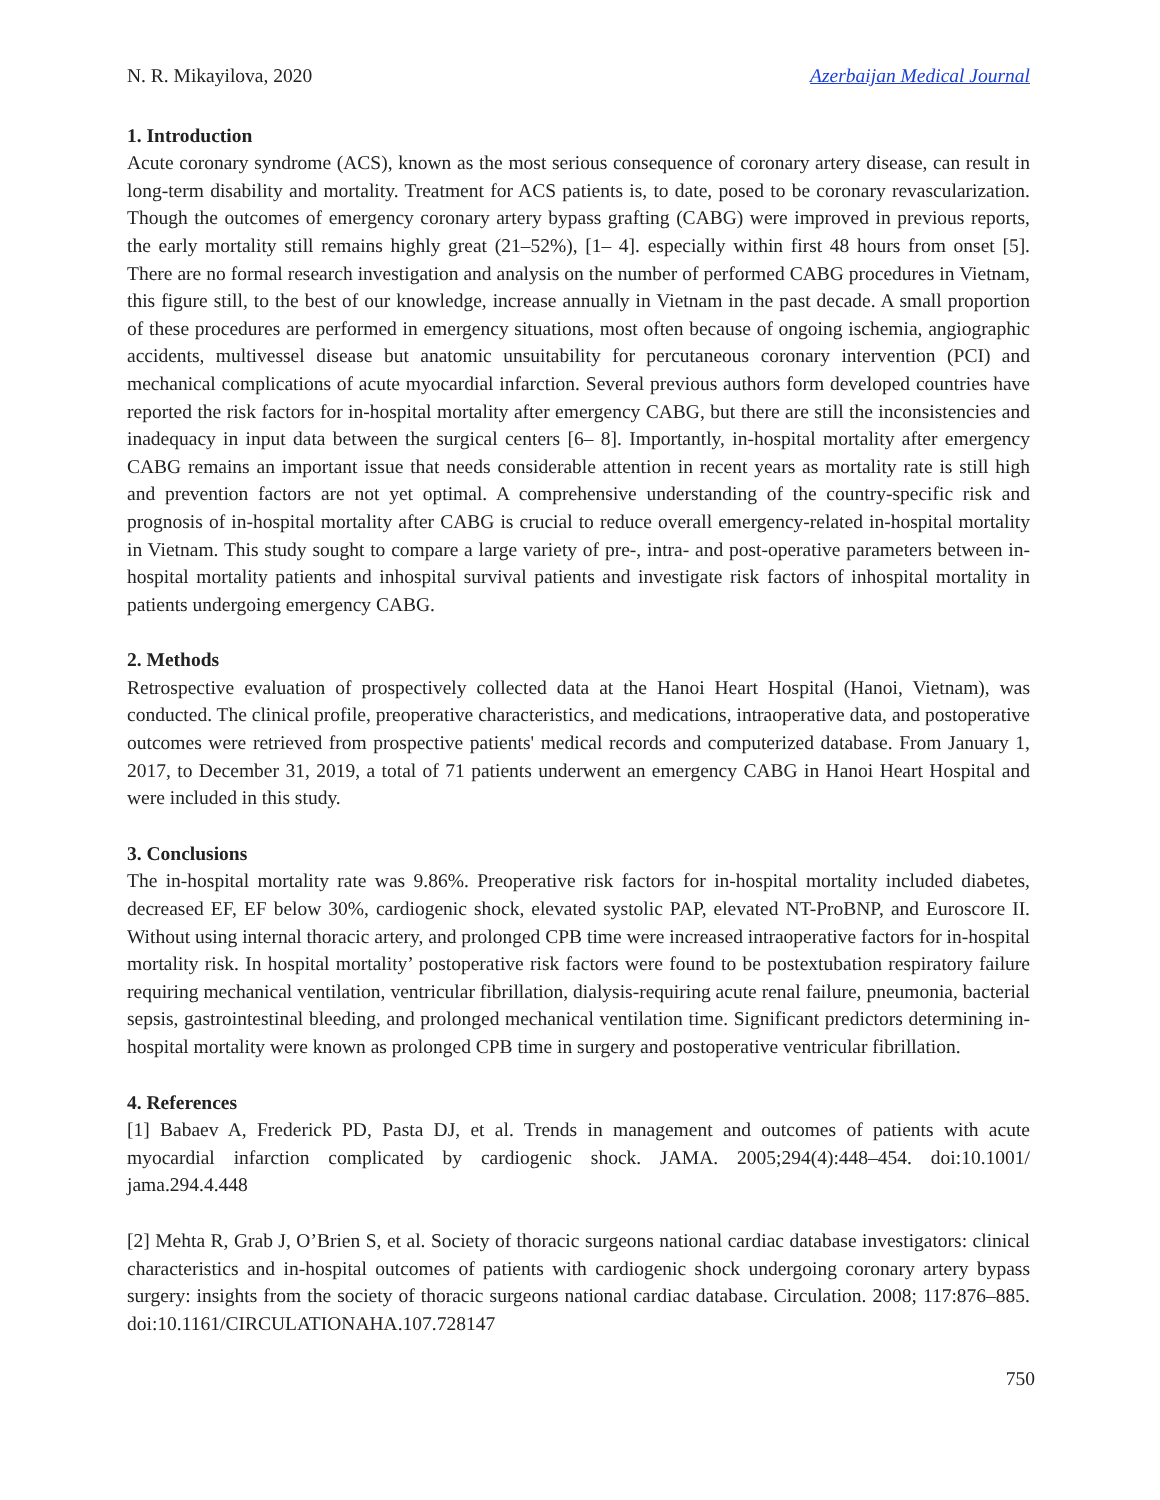N. R. Mikayilova, 2020 Azerbaijan Medical Journal
1. Introduction
Acute coronary syndrome (ACS), known as the most serious consequence of coronary artery disease, can result in long-term disability and mortality. Treatment for ACS patients is, to date, posed to be coronary revascularization. Though the outcomes of emergency coronary artery bypass grafting (CABG) were improved in previous reports, the early mortality still remains highly great (21–52%), [1– 4]. especially within first 48 hours from onset [5]. There are no formal research investigation and analysis on the number of performed CABG procedures in Vietnam, this figure still, to the best of our knowledge, increase annually in Vietnam in the past decade. A small proportion of these procedures are performed in emergency situations, most often because of ongoing ischemia, angiographic accidents, multivessel disease but anatomic unsuitability for percutaneous coronary intervention (PCI) and mechanical complications of acute myocardial infarction. Several previous authors form developed countries have reported the risk factors for in-hospital mortality after emergency CABG, but there are still the inconsistencies and inadequacy in input data between the surgical centers [6– 8]. Importantly, in-hospital mortality after emergency CABG remains an important issue that needs considerable attention in recent years as mortality rate is still high and prevention factors are not yet optimal. A comprehensive understanding of the country-specific risk and prognosis of in-hospital mortality after CABG is crucial to reduce overall emergency-related in-hospital mortality in Vietnam. This study sought to compare a large variety of pre-, intra- and post-operative parameters between in-hospital mortality patients and inhospital survival patients and investigate risk factors of inhospital mortality in patients undergoing emergency CABG.
2. Methods
Retrospective evaluation of prospectively collected data at the Hanoi Heart Hospital (Hanoi, Vietnam), was conducted. The clinical profile, preoperative characteristics, and medications, intraoperative data, and postoperative outcomes were retrieved from prospective patients' medical records and computerized database. From January 1, 2017, to December 31, 2019, a total of 71 patients underwent an emergency CABG in Hanoi Heart Hospital and were included in this study.
3. Conclusions
The in-hospital mortality rate was 9.86%. Preoperative risk factors for in-hospital mortality included diabetes, decreased EF, EF below 30%, cardiogenic shock, elevated systolic PAP, elevated NT-ProBNP, and Euroscore II. Without using internal thoracic artery, and prolonged CPB time were increased intraoperative factors for in-hospital mortality risk. In hospital mortality’ postoperative risk factors were found to be postextubation respiratory failure requiring mechanical ventilation, ventricular fibrillation, dialysis-requiring acute renal failure, pneumonia, bacterial sepsis, gastrointestinal bleeding, and prolonged mechanical ventilation time. Significant predictors determining in-hospital mortality were known as prolonged CPB time in surgery and postoperative ventricular fibrillation.
4. References
[1] Babaev A, Frederick PD, Pasta DJ, et al. Trends in management and outcomes of patients with acute myocardial infarction complicated by cardiogenic shock. JAMA. 2005;294(4):448–454. doi:10.1001/ jama.294.4.448
[2] Mehta R, Grab J, O’Brien S, et al. Society of thoracic surgeons national cardiac database investigators: clinical characteristics and in-hospital outcomes of patients with cardiogenic shock undergoing coronary artery bypass surgery: insights from the society of thoracic surgeons national cardiac database. Circulation. 2008; 117:876–885. doi:10.1161/CIRCULATIONAHA.107.728147
750